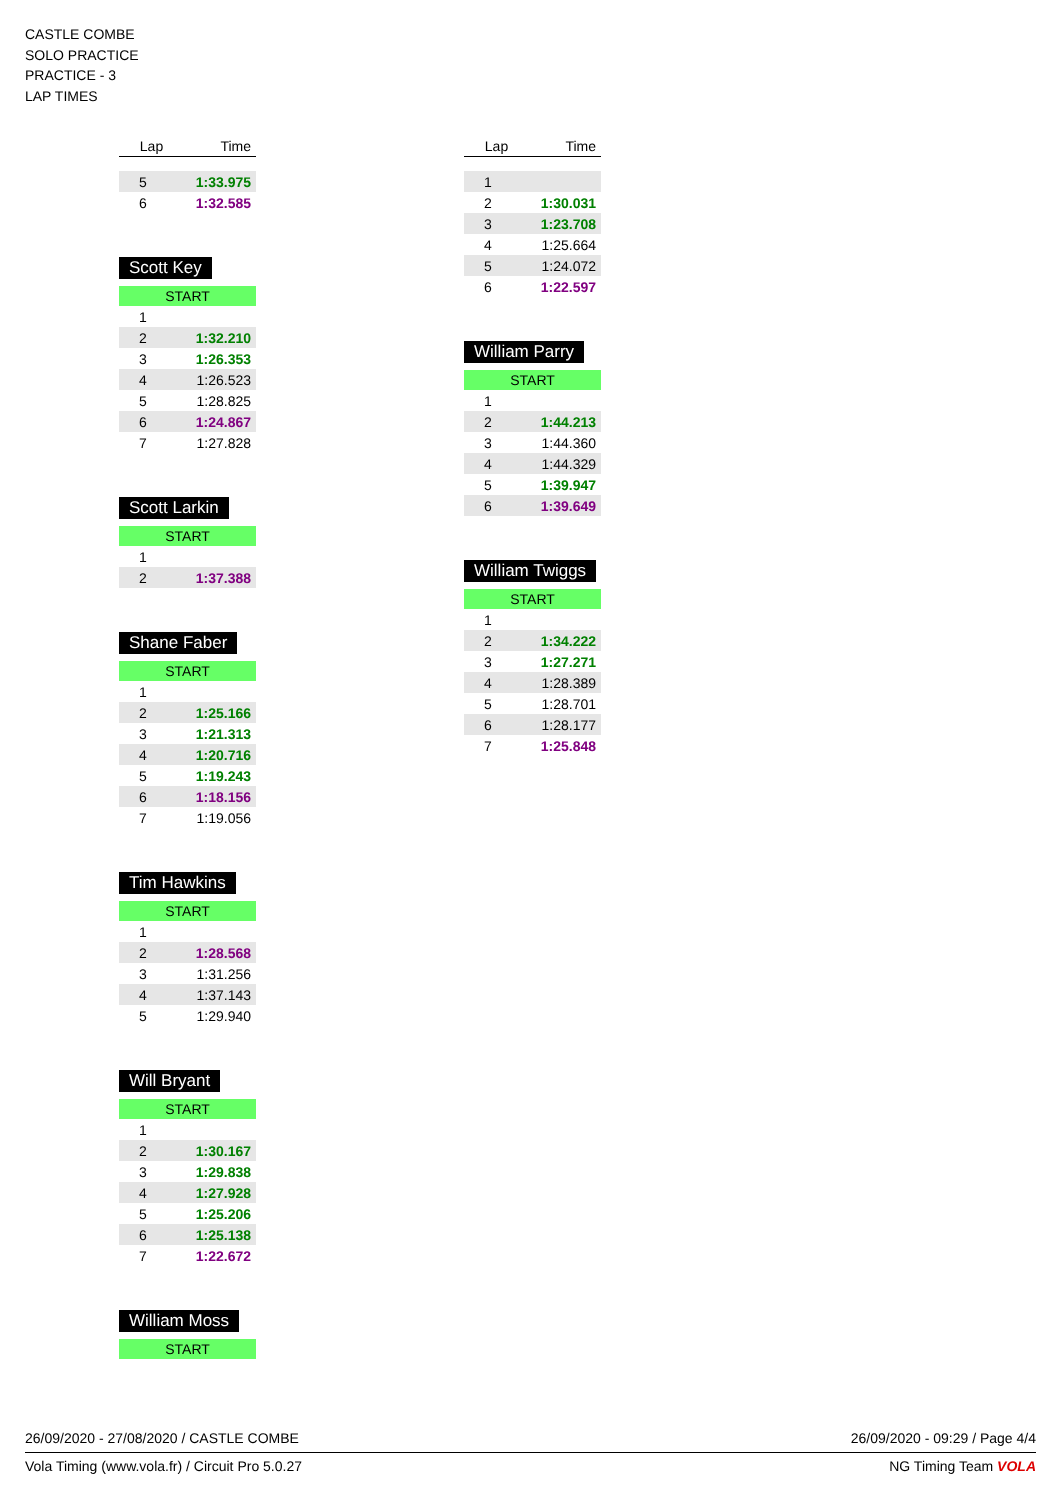CASTLE COMBE
SOLO PRACTICE
PRACTICE - 3
LAP TIMES
| Lap | Time |
| --- | --- |
| 5 | 1:33.975 |
| 6 | 1:32.585 |
Scott Key
START
| 1 | |
| 2 | 1:32.210 |
| 3 | 1:26.353 |
| 4 | 1:26.523 |
| 5 | 1:28.825 |
| 6 | 1:24.867 |
| 7 | 1:27.828 |
Scott Larkin
START
| 1 | |
| 2 | 1:37.388 |
Shane Faber
START
| 1 | |
| 2 | 1:25.166 |
| 3 | 1:21.313 |
| 4 | 1:20.716 |
| 5 | 1:19.243 |
| 6 | 1:18.156 |
| 7 | 1:19.056 |
Tim Hawkins
START
| 1 | |
| 2 | 1:28.568 |
| 3 | 1:31.256 |
| 4 | 1:37.143 |
| 5 | 1:29.940 |
Will Bryant
START
| 1 | |
| 2 | 1:30.167 |
| 3 | 1:29.838 |
| 4 | 1:27.928 |
| 5 | 1:25.206 |
| 6 | 1:25.138 |
| 7 | 1:22.672 |
William Moss
START
| Lap | Time |
| --- | --- |
| 1 | |
| 2 | 1:30.031 |
| 3 | 1:23.708 |
| 4 | 1:25.664 |
| 5 | 1:24.072 |
| 6 | 1:22.597 |
William Parry
START
| 1 | |
| 2 | 1:44.213 |
| 3 | 1:44.360 |
| 4 | 1:44.329 |
| 5 | 1:39.947 |
| 6 | 1:39.649 |
William Twiggs
START
| 1 | |
| 2 | 1:34.222 |
| 3 | 1:27.271 |
| 4 | 1:28.389 |
| 5 | 1:28.701 |
| 6 | 1:28.177 |
| 7 | 1:25.848 |
26/09/2020 - 27/08/2020 / CASTLE COMBE 26/09/2020 - 09:29 / Page 4/4
Vola Timing (www.vola.fr) / Circuit Pro 5.0.27 NG Timing Team VOLA